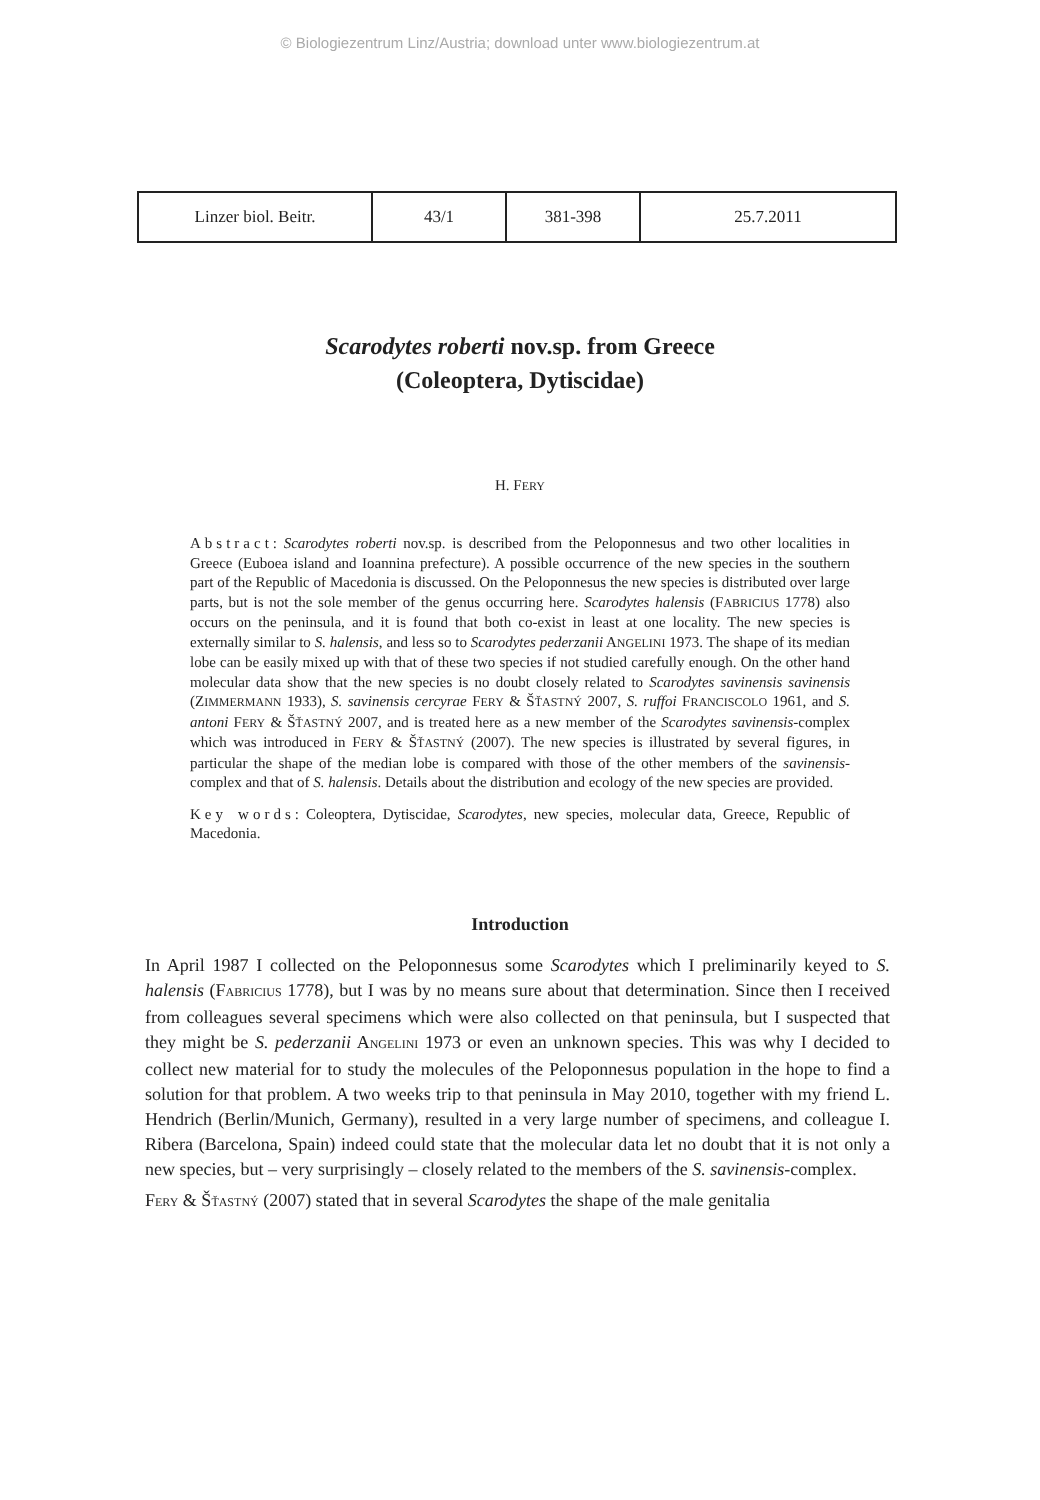© Biologiezentrum Linz/Austria; download unter www.biologiezentrum.at
| Linzer biol. Beitr. | 43/1 | 381-398 | 25.7.2011 |
Scarodytes roberti nov.sp. from Greece
(Coleoptera, Dytiscidae)
H. FERY
Abstract: Scarodytes roberti nov.sp. is described from the Peloponnesus and two other localities in Greece (Euboea island and Ioannina prefecture). A possible occurrence of the new species in the southern part of the Republic of Macedonia is discussed. On the Peloponnesus the new species is distributed over large parts, but is not the sole member of the genus occurring here. Scarodytes halensis (FABRICIUS 1778) also occurs on the peninsula, and it is found that both co-exist in least at one locality. The new species is externally similar to S. halensis, and less so to Scarodytes pederzanii ANGELINI 1973. The shape of its median lobe can be easily mixed up with that of these two species if not studied carefully enough. On the other hand molecular data show that the new species is no doubt closely related to Scarodytes savinensis savinensis (ZIMMERMANN 1933), S. savinensis cercyrae FERY & ŠŤASTNÝ 2007, S. ruffoi FRANCISCOLO 1961, and S. antoni FERY & ŠŤASTNÝ 2007, and is treated here as a new member of the Scarodytes savinensis-complex which was introduced in FERY & ŠŤASTNÝ (2007). The new species is illustrated by several figures, in particular the shape of the median lobe is compared with those of the other members of the savinensis-complex and that of S. halensis. Details about the distribution and ecology of the new species are provided.
Key words: Coleoptera, Dytiscidae, Scarodytes, new species, molecular data, Greece, Republic of Macedonia.
Introduction
In April 1987 I collected on the Peloponnesus some Scarodytes which I preliminarily keyed to S. halensis (FABRICIUS 1778), but I was by no means sure about that determination. Since then I received from colleagues several specimens which were also collected on that peninsula, but I suspected that they might be S. pederzanii ANGELINI 1973 or even an unknown species. This was why I decided to collect new material for to study the molecules of the Peloponnesus population in the hope to find a solution for that problem. A two weeks trip to that peninsula in May 2010, together with my friend L. Hendrich (Berlin/Munich, Germany), resulted in a very large number of specimens, and colleague I. Ribera (Barcelona, Spain) indeed could state that the molecular data let no doubt that it is not only a new species, but – very surprisingly – closely related to the members of the S. savinensis-complex.
FERY & ŠŤASTNÝ (2007) stated that in several Scarodytes the shape of the male genitalia